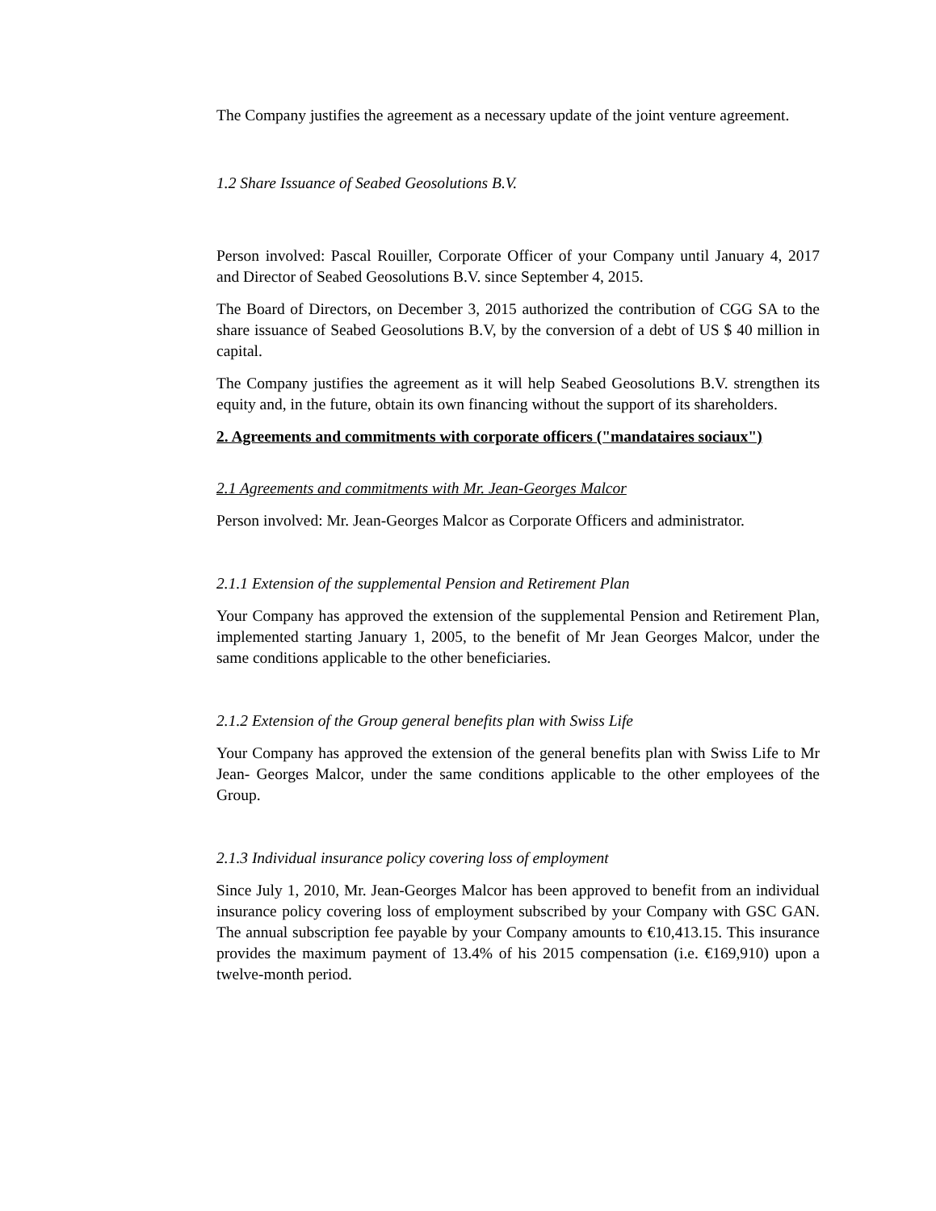The Company justifies the agreement as a necessary update of the joint venture agreement.
1.2 Share Issuance of Seabed Geosolutions B.V.
Person involved: Pascal Rouiller, Corporate Officer of your Company until January 4, 2017 and Director of Seabed Geosolutions B.V. since September 4, 2015.
The Board of Directors, on December 3, 2015 authorized the contribution of CGG SA to the share issuance of Seabed Geosolutions B.V, by the conversion of a debt of US $ 40 million in capital.
The Company justifies the agreement as it will help Seabed Geosolutions B.V. strengthen its equity and, in the future, obtain its own financing without the support of its shareholders.
2. Agreements and commitments with corporate officers ("mandataires sociaux")
2.1 Agreements and commitments with Mr. Jean-Georges Malcor
Person involved: Mr. Jean-Georges Malcor as Corporate Officers and administrator.
2.1.1 Extension of the supplemental Pension and Retirement Plan
Your Company has approved the extension of the supplemental Pension and Retirement Plan, implemented starting January 1, 2005, to the benefit of Mr Jean Georges Malcor, under the same conditions applicable to the other beneficiaries.
2.1.2 Extension of the Group general benefits plan with Swiss Life
Your Company has approved the extension of the general benefits plan with Swiss Life to Mr Jean- Georges Malcor, under the same conditions applicable to the other employees of the Group.
2.1.3 Individual insurance policy covering loss of employment
Since July 1, 2010, Mr. Jean-Georges Malcor has been approved to benefit from an individual insurance policy covering loss of employment subscribed by your Company with GSC GAN. The annual subscription fee payable by your Company amounts to €10,413.15. This insurance provides the maximum payment of 13.4% of his 2015 compensation (i.e. €169,910) upon a twelve-month period.